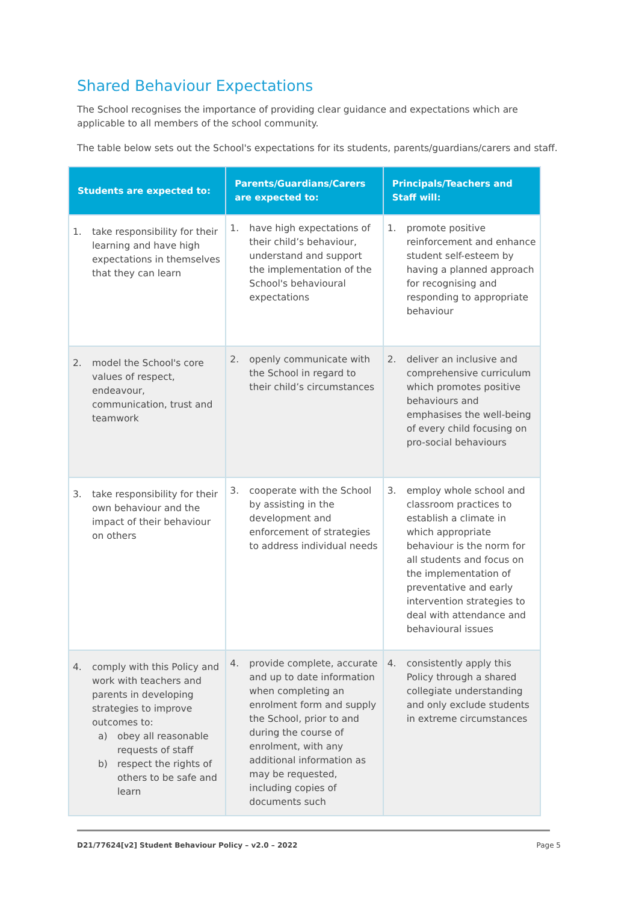Shared Behaviour Expectations
The School recognises the importance of providing clear guidance and expectations which are applicable to all members of the school community.
The table below sets out the School's expectations for its students, parents/guardians/carers and staff.
| Students are expected to: | Parents/Guardians/Carers are expected to: | Principals/Teachers and Staff will: |
| --- | --- | --- |
| 1. take responsibility for their learning and have high expectations in themselves that they can learn | 1. have high expectations of their child’s behaviour, understand and support the implementation of the School's behavioural expectations | 1. promote positive reinforcement and enhance student self-esteem by having a planned approach for recognising and responding to appropriate behaviour |
| 2. model the School's core values of respect, endeavour, communication, trust and teamwork | 2. openly communicate with the School in regard to their child’s circumstances | 2. deliver an inclusive and comprehensive curriculum which promotes positive behaviours and emphasises the well-being of every child focusing on pro-social behaviours |
| 3. take responsibility for their own behaviour and the impact of their behaviour on others | 3. cooperate with the School by assisting in the development and enforcement of strategies to address individual needs | 3. employ whole school and classroom practices to establish a climate in which appropriate behaviour is the norm for all students and focus on the implementation of preventative and early intervention strategies to deal with attendance and behavioural issues |
| 4. comply with this Policy and work with teachers and parents in developing strategies to improve outcomes to: a) obey all reasonable requests of staff b) respect the rights of others to be safe and learn | 4. provide complete, accurate and up to date information when completing an enrolment form and supply the School, prior to and during the course of enrolment, with any additional information as may be requested, including copies of documents such | 4. consistently apply this Policy through a shared collegiate understanding and only exclude students in extreme circumstances |
D21/77624[v2] Student Behaviour Policy – v2.0 – 2022 Page 5